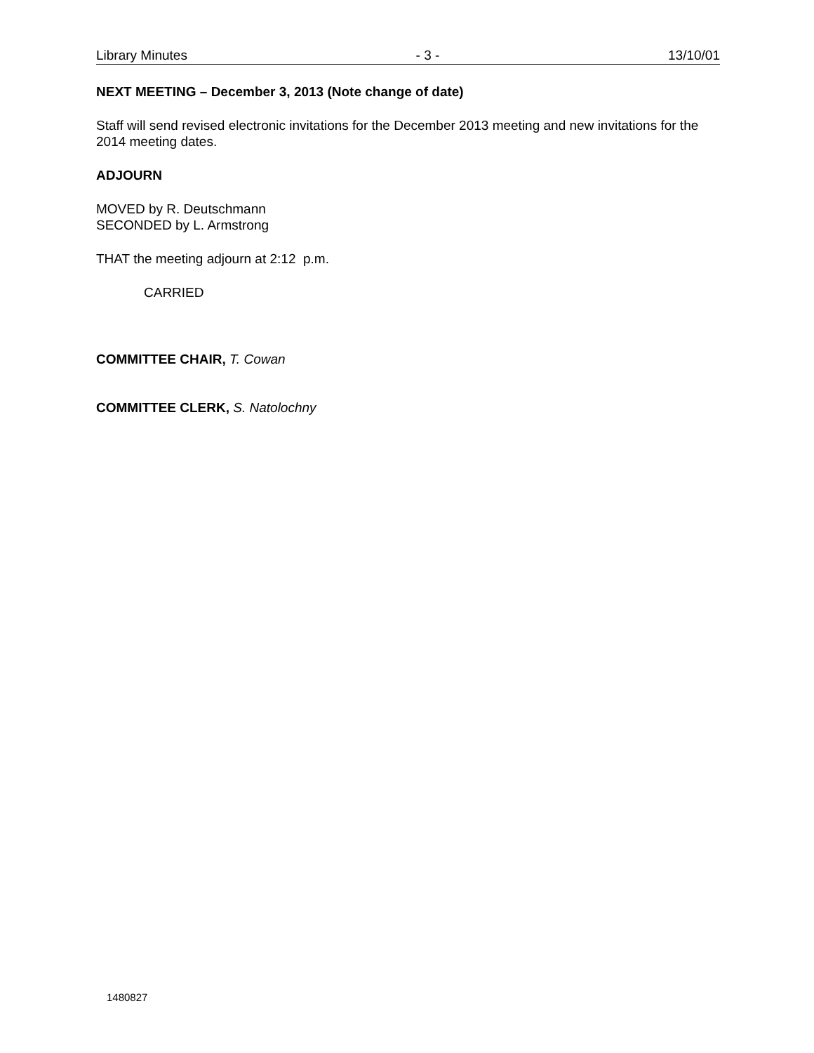Library Minutes - 3 - 13/10/01
NEXT MEETING – December 3, 2013 (Note change of date)
Staff will send revised electronic invitations for the December 2013 meeting and new invitations for the 2014 meeting dates.
ADJOURN
MOVED by R. Deutschmann
SECONDED by L. Armstrong
THAT the meeting adjourn at 2:12 p.m.
CARRIED
COMMITTEE CHAIR, T. Cowan
COMMITTEE CLERK, S. Natolochny
1480827